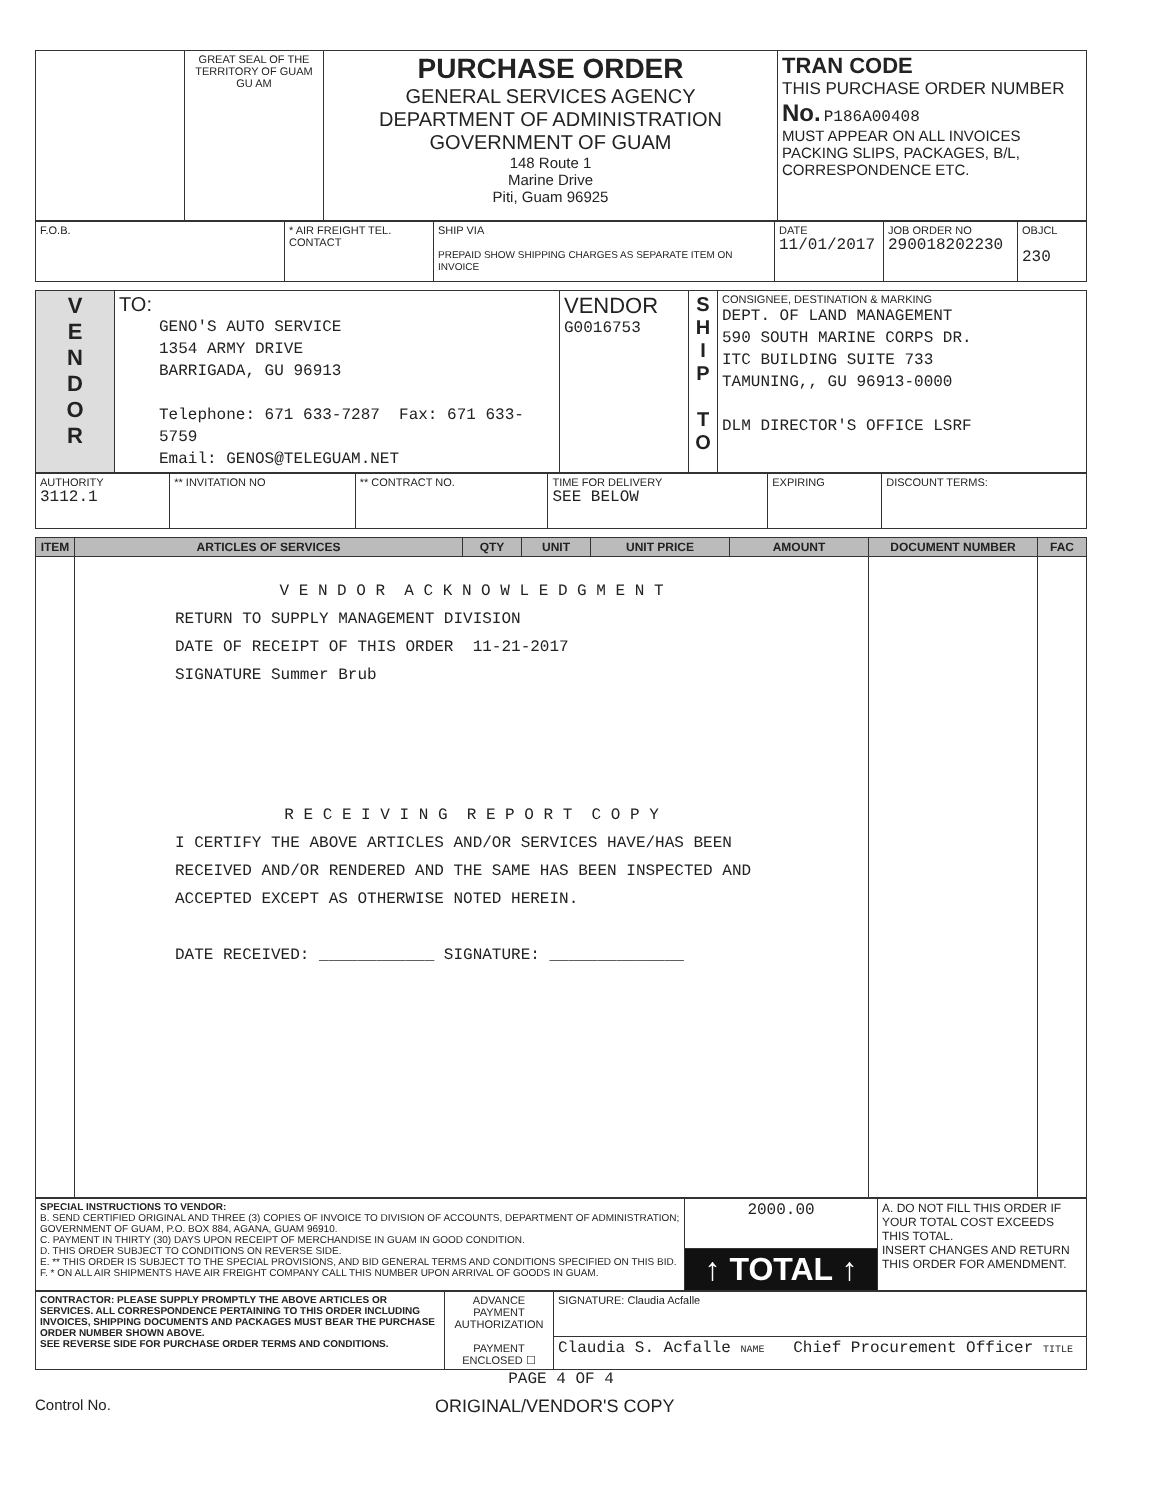| | GREAT SEAL OF THE TERRITORY OF GUAM GU AM | PURCHASE ORDER GENERAL SERVICES AGENCY DEPARTMENT OF ADMINISTRATION GOVERNMENT OF GUAM 148 Route 1 Marine Drive Piti, Guam 96925 | TRAN CODE THIS PURCHASE ORDER NUMBER No. P186A00408 MUST APPEAR ON ALL INVOICES PACKING SLIPS, PACKAGES, B/L, CORRESPONDENCE ETC. |
| F.O.B. | * AIR FREIGHT TEL. CONTACT | SHIP VIA PREPAID SHOW SHIPPING CHARGES AS SEPARATE ITEM ON INVOICE | DATE 11/01/2017 | JOB ORDER NO 290018202230 | OBJCL 230 |
| V E N D O R | TO: GENO'S AUTO SERVICE 1354 ARMY DRIVE BARRIGADA, GU 96913 Telephone: 671 633-7287 Fax: 671 633-5759 Email: GENOS@TELEGUAM.NET | VENDOR G0016753 | S H I P T O | CONSIGNEE, DESTINATION & MARKING DEPT. OF LAND MANAGEMENT 590 SOUTH MARINE CORPS DR. ITC BUILDING SUITE 733 TAMUNING,, GU 96913-0000 DLM DIRECTOR'S OFFICE LSRF |
| AUTHORITY 3112.1 | ** INVITATION NO | ** CONTRACT NO. | TIME FOR DELIVERY SEE BELOW | EXPIRING | DISCOUNT TERMS: |
| ITEM | ARTICLES OF SERVICES | QTY | UNIT | UNIT PRICE | AMOUNT | DOCUMENT NUMBER | FAC |
| --- | --- | --- | --- | --- | --- | --- | --- |
| | V E N D O R A C K N O W L E D G M E N T RETURN TO SUPPLY MANAGEMENT DIVISION DATE OF RECEIPT OF THIS ORDER 11-21-2017 SIGNATURE Summer Brub R E C E I V I N G R E P O R T C O P Y I CERTIFY THE ABOVE ARTICLES AND/OR SERVICES HAVE/HAS BEEN RECEIVED AND/OR RENDERED AND THE SAME HAS BEEN INSPECTED AND ACCEPTED EXCEPT AS OTHERWISE NOTED HEREIN. DATE RECEIVED: ____________ SIGNATURE: ______________ | | | | | | |
| SPECIAL INSTRUCTIONS TO VENDOR: B. SEND CERTIFIED ORIGINAL AND THREE (3) COPIES OF INVOICE TO DIVISION OF ACCOUNTS, DEPARTMENT OF ADMINISTRATION; GOVERNMENT OF GUAM, P.O. BOX 884, AGANA, GUAM 96910. C. PAYMENT IN THIRTY (30) DAYS UPON RECEIPT OF MERCHANDISE IN GUAM IN GOOD CONDITION. D. THIS ORDER SUBJECT TO CONDITIONS ON REVERSE SIDE. E. ** THIS ORDER IS SUBJECT TO THE SPECIAL PROVISIONS, AND BID GENERAL TERMS AND CONDITIONS SPECIFIED ON THIS BID. F. * ON ALL AIR SHIPMENTS HAVE AIR FREIGHT COMPANY CALL THIS NUMBER UPON ARRIVAL OF GOODS IN GUAM. | 2000.00 | A. DO NOT FILL THIS ORDER IF YOUR TOTAL COST EXCEEDS THIS TOTAL. INSERT CHANGES AND RETURN THIS ORDER FOR AMENDMENT. |
| | ↑ TOTAL ↑ | |
| CONTRACTOR: PLEASE SUPPLY PROMPTLY THE ABOVE ARTICLES OR SERVICES. ALL CORRESPONDENCE PERTAINING TO THIS ORDER INCLUDING INVOICES, SHIPPING DOCUMENTS AND PACKAGES MUST BEAR THE PURCHASE ORDER NUMBER SHOWN ABOVE. SEE REVERSE SIDE FOR PURCHASE ORDER TERMS AND CONDITIONS. | ADVANCE PAYMENT AUTHORIZATION PAYMENT ENCLOSED ☐ | SIGNATURE: Claudia Acfalle |
| | | Claudia S. Acfalle NAME Chief Procurement Officer TITLE |
PAGE 4 OF 4
Control No. ORIGINAL/VENDOR'S COPY